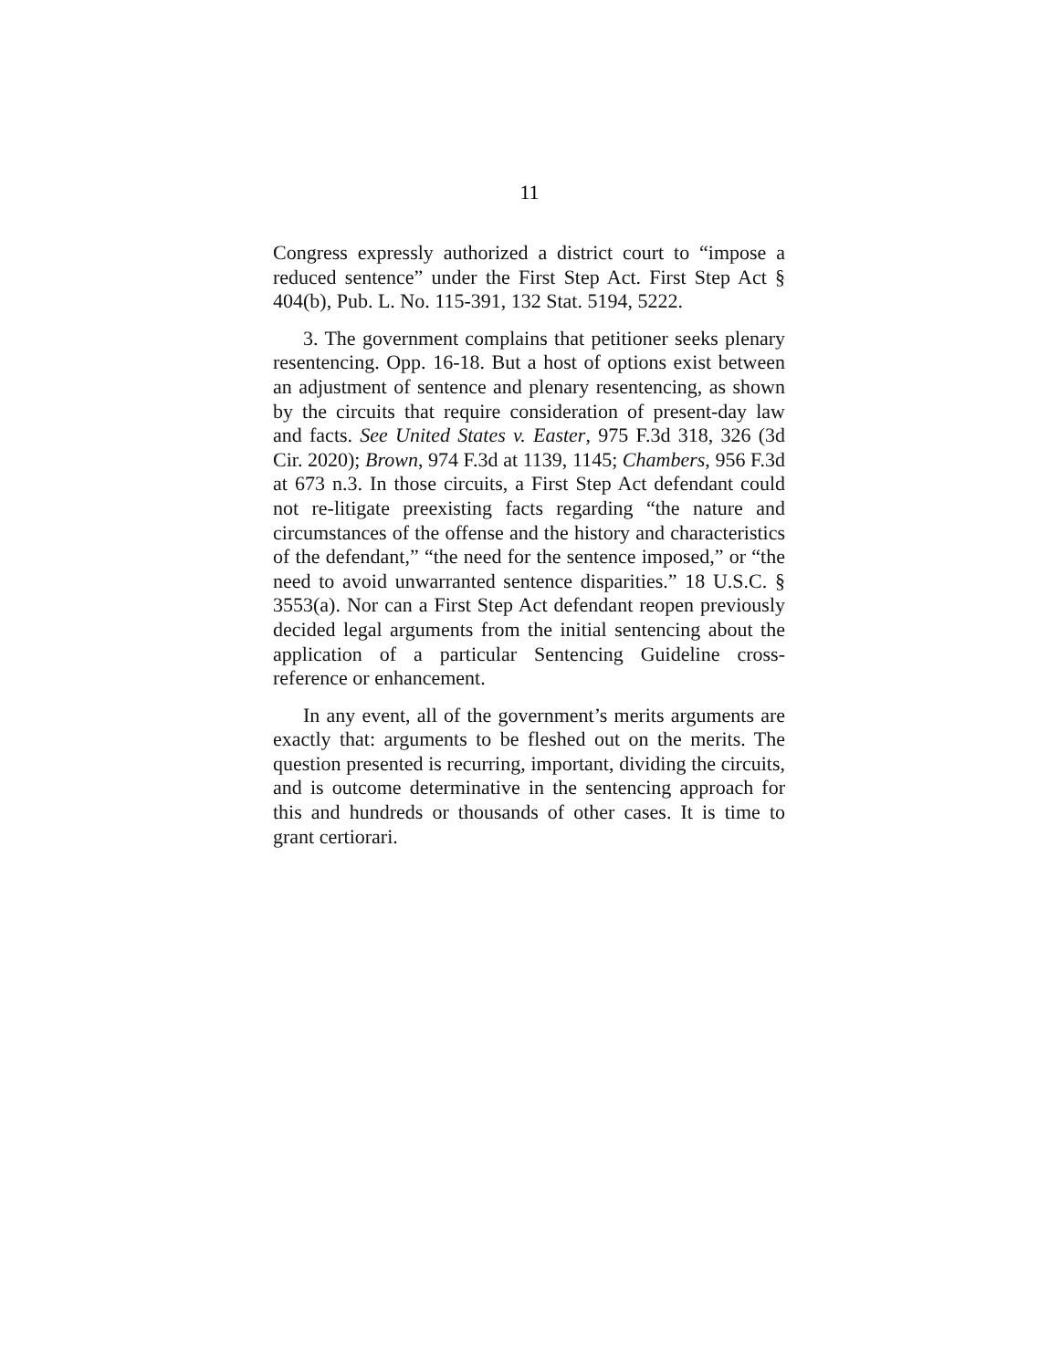11
Congress expressly authorized a district court to “impose a reduced sentence” under the First Step Act. First Step Act § 404(b), Pub. L. No. 115-391, 132 Stat. 5194, 5222.
3. The government complains that petitioner seeks plenary resentencing. Opp. 16-18. But a host of options exist between an adjustment of sentence and plenary resentencing, as shown by the circuits that require consideration of present-day law and facts. See United States v. Easter, 975 F.3d 318, 326 (3d Cir. 2020); Brown, 974 F.3d at 1139, 1145; Chambers, 956 F.3d at 673 n.3. In those circuits, a First Step Act defendant could not re-litigate preexisting facts regarding “the nature and circumstances of the offense and the history and characteristics of the defendant,” “the need for the sentence imposed,” or “the need to avoid unwarranted sentence disparities.” 18 U.S.C. § 3553(a). Nor can a First Step Act defendant reopen previously decided legal arguments from the initial sentencing about the application of a particular Sentencing Guideline cross-reference or enhancement.
In any event, all of the government’s merits arguments are exactly that: arguments to be fleshed out on the merits. The question presented is recurring, important, dividing the circuits, and is outcome determinative in the sentencing approach for this and hundreds or thousands of other cases. It is time to grant certiorari.